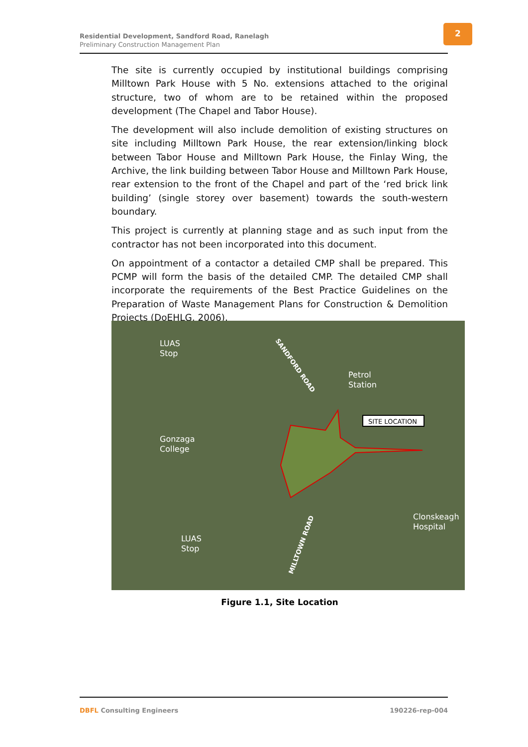Residential Development, Sandford Road, Ranelagh
Preliminary Construction Management Plan
2
The site is currently occupied by institutional buildings comprising Milltown Park House with 5 No. extensions attached to the original structure, two of whom are to be retained within the proposed development (The Chapel and Tabor House).
The development will also include demolition of existing structures on site including Milltown Park House, the rear extension/linking block between Tabor House and Milltown Park House, the Finlay Wing, the Archive, the link building between Tabor House and Milltown Park House, rear extension to the front of the Chapel and part of the ‘red brick link building’ (single storey over basement) towards the south-western boundary.
This project is currently at planning stage and as such input from the contractor has not been incorporated into this document.
On appointment of a contactor a detailed CMP shall be prepared. This PCMP will form the basis of the detailed CMP. The detailed CMP shall incorporate the requirements of the Best Practice Guidelines on the Preparation of Waste Management Plans for Construction & Demolition Projects (DoEHLG, 2006).
LUAS
Stop
SANDFORD ROAD
Petrol
Station
SITE LOCATION
Gonzaga
College
Clonskeagh
Hospital
LUAS
Stop MILLTOWN ROAD
Figure 1.1, Site Location
DBFL Consulting Engineers 190226-rep-004